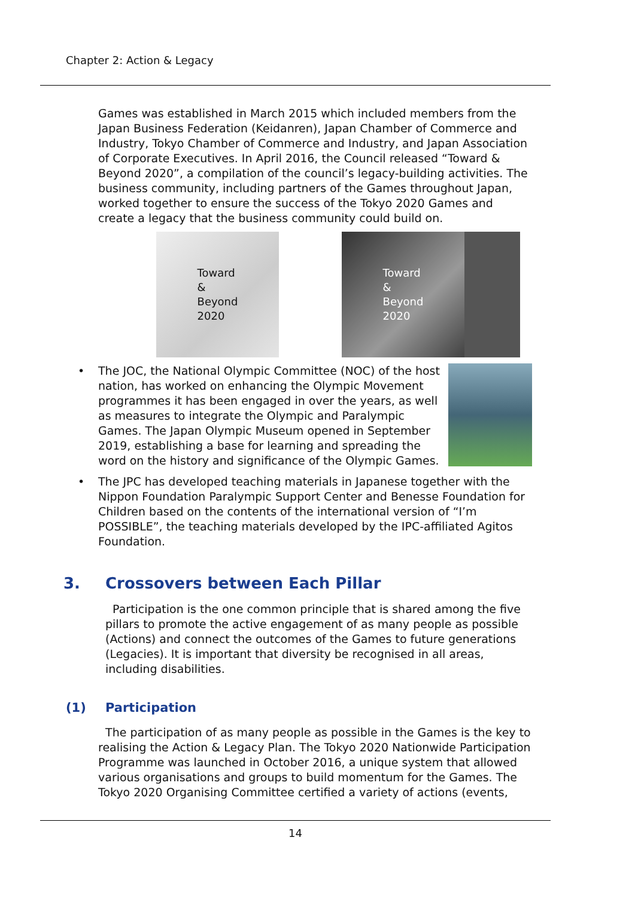Chapter 2: Action & Legacy
Games was established in March 2015 which included members from the Japan Business Federation (Keidanren), Japan Chamber of Commerce and Industry, Tokyo Chamber of Commerce and Industry, and Japan Association of Corporate Executives. In April 2016, the Council released “Toward & Beyond 2020”, a compilation of the council’s legacy-building activities. The business community, including partners of the Games throughout Japan, worked together to ensure the success of the Tokyo 2020 Games and create a legacy that the business community could build on.
Toward
&
Beyond
2020
Toward
&
Beyond
2020
• The JOC, the National Olympic Committee (NOC) of the host nation, has worked on enhancing the Olympic Movement programmes it has been engaged in over the years, as well as measures to integrate the Olympic and Paralympic Games. The Japan Olympic Museum opened in September 2019, establishing a base for learning and spreading the word on the history and significance of the Olympic Games.
• The JPC has developed teaching materials in Japanese together with the Nippon Foundation Paralympic Support Center and Benesse Foundation for Children based on the contents of the international version of “I’m POSSIBLE”, the teaching materials developed by the IPC-affiliated Agitos Foundation.
3. Crossovers between Each Pillar
Participation is the one common principle that is shared among the five pillars to promote the active engagement of as many people as possible (Actions) and connect the outcomes of the Games to future generations (Legacies). It is important that diversity be recognised in all areas, including disabilities.
(1) Participation
The participation of as many people as possible in the Games is the key to realising the Action & Legacy Plan. The Tokyo 2020 Nationwide Participation Programme was launched in October 2016, a unique system that allowed various organisations and groups to build momentum for the Games. The Tokyo 2020 Organising Committee certified a variety of actions (events,
14